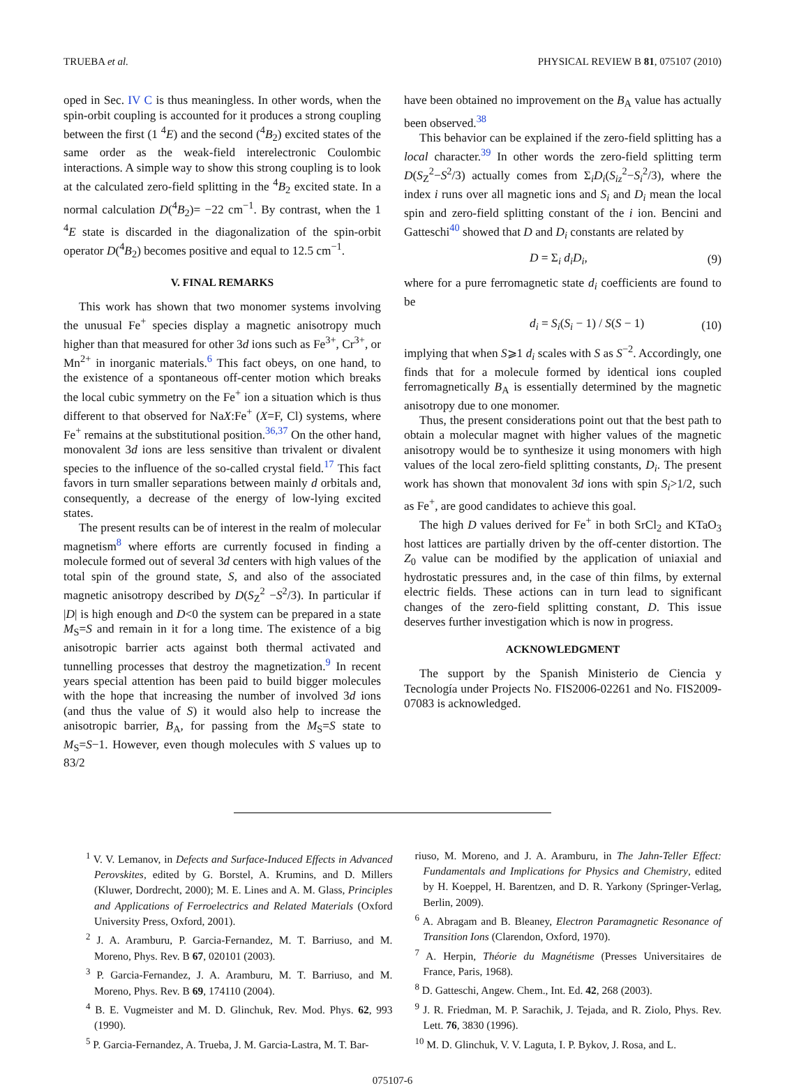TRUEBA et al. PHYSICAL REVIEW B 81, 075107 (2010)
oped in Sec. IV C is thus meaningless. In other words, when the spin-orbit coupling is accounted for it produces a strong coupling between the first (1 <sup>4</sup>E) and the second (<sup>4</sup>B<sub>2</sub>) excited states of the same order as the weak-field interelectronic Coulombic interactions. A simple way to show this strong coupling is to look at the calculated zero-field splitting in the <sup>4</sup>B<sub>2</sub> excited state. In a normal calculation D(<sup>4</sup>B<sub>2</sub>)= −22 cm<sup>−1</sup>. By contrast, when the 1 <sup>4</sup>E state is discarded in the diagonalization of the spin-orbit operator D(<sup>4</sup>B<sub>2</sub>) becomes positive and equal to 12.5 cm<sup>−1</sup>.
V. FINAL REMARKS
This work has shown that two monomer systems involving the unusual Fe<sup>+</sup> species display a magnetic anisotropy much higher than that measured for other 3d ions such as Fe<sup>3+</sup>, Cr<sup>3+</sup>, or Mn<sup>2+</sup> in inorganic materials.<sup>6</sup> This fact obeys, on one hand, to the existence of a spontaneous off-center motion which breaks the local cubic symmetry on the Fe<sup>+</sup> ion a situation which is thus different to that observed for NaX:Fe<sup>+</sup> (X=F, Cl) systems, where Fe<sup>+</sup> remains at the substitutional position.<sup>36,37</sup> On the other hand, monovalent 3d ions are less sensitive than trivalent or divalent species to the influence of the so-called crystal field.<sup>17</sup> This fact favors in turn smaller separations between mainly d orbitals and, consequently, a decrease of the energy of low-lying excited states.
The present results can be of interest in the realm of molecular magnetism<sup>8</sup> where efforts are currently focused in finding a molecule formed out of several 3d centers with high values of the total spin of the ground state, S, and also of the associated magnetic anisotropy described by D(S<sub>Z</sub><sup>2</sup> −S<sup>2</sup>/3). In particular if |D| is high enough and D<0 the system can be prepared in a state M<sub>S</sub>=S and remain in it for a long time. The existence of a big anisotropic barrier acts against both thermal activated and tunnelling processes that destroy the magnetization.<sup>9</sup> In recent years special attention has been paid to build bigger molecules with the hope that increasing the number of involved 3d ions (and thus the value of S) it would also help to increase the anisotropic barrier, B<sub>A</sub>, for passing from the M<sub>S</sub>=S state to M<sub>S</sub>=S−1. However, even though molecules with S values up to 83/2
have been obtained no improvement on the B<sub>A</sub> value has actually been observed.<sup>38</sup>
This behavior can be explained if the zero-field splitting has a local character.<sup>39</sup> In other words the zero-field splitting term D(S<sub>Z</sub><sup>2</sup>−S<sup>2</sup>/3) actually comes from Σ<sub>i</sub>D<sub>i</sub>(S<sub>iz</sub><sup>2</sup>−S<sub>i</sub><sup>2</sup>/3), where the index i runs over all magnetic ions and S<sub>i</sub> and D<sub>i</sub> mean the local spin and zero-field splitting constant of the i ion. Bencini and Gatteschi<sup>40</sup> showed that D and D<sub>i</sub> constants are related by
D = Σ<sub>i</sub> d<sub>i</sub>D<sub>i</sub>, (9)
where for a pure ferromagnetic state d<sub>i</sub> coefficients are found to be
d<sub>i</sub> = S<sub>i</sub>(S<sub>i</sub> − 1) / S(S − 1) (10)
implying that when S⩾1 d<sub>i</sub> scales with S as S<sup>−2</sup>. Accordingly, one finds that for a molecule formed by identical ions coupled ferromagnetically B<sub>A</sub> is essentially determined by the magnetic anisotropy due to one monomer.
Thus, the present considerations point out that the best path to obtain a molecular magnet with higher values of the magnetic anisotropy would be to synthesize it using monomers with high values of the local zero-field splitting constants, D<sub>i</sub>. The present work has shown that monovalent 3d ions with spin S<sub>i</sub>>1/2, such as Fe<sup>+</sup>, are good candidates to achieve this goal.
The high D values derived for Fe<sup>+</sup> in both SrCl<sub>2</sub> and KTaO<sub>3</sub> host lattices are partially driven by the off-center distortion. The Z<sub>0</sub> value can be modified by the application of uniaxial and hydrostatic pressures and, in the case of thin films, by external electric fields. These actions can in turn lead to significant changes of the zero-field splitting constant, D. This issue deserves further investigation which is now in progress.
ACKNOWLEDGMENT
The support by the Spanish Ministerio de Ciencia y Tecnología under Projects No. FIS2006-02261 and No. FIS2009-07083 is acknowledged.
<sup>1</sup> V. V. Lemanov, in Defects and Surface-Induced Effects in Advanced Perovskites, edited by G. Borstel, A. Krumins, and D. Millers (Kluwer, Dordrecht, 2000); M. E. Lines and A. M. Glass, Principles and Applications of Ferroelectrics and Related Materials (Oxford University Press, Oxford, 2001).
<sup>2</sup> J. A. Aramburu, P. Garcia-Fernandez, M. T. Barriuso, and M. Moreno, Phys. Rev. B 67, 020101 (2003).
<sup>3</sup> P. Garcia-Fernandez, J. A. Aramburu, M. T. Barriuso, and M. Moreno, Phys. Rev. B 69, 174110 (2004).
<sup>4</sup> B. E. Vugmeister and M. D. Glinchuk, Rev. Mod. Phys. 62, 993 (1990).
<sup>5</sup> P. Garcia-Fernandez, A. Trueba, J. M. Garcia-Lastra, M. T. Bar-
riuso, M. Moreno, and J. A. Aramburu, in The Jahn-Teller Effect: Fundamentals and Implications for Physics and Chemistry, edited by H. Koeppel, H. Barentzen, and D. R. Yarkony (Springer-Verlag, Berlin, 2009).
<sup>6</sup> A. Abragam and B. Bleaney, Electron Paramagnetic Resonance of Transition Ions (Clarendon, Oxford, 1970).
<sup>7</sup> A. Herpin, Théorie du Magnétisme (Presses Universitaires de France, Paris, 1968).
<sup>8</sup> D. Gatteschi, Angew. Chem., Int. Ed. 42, 268 (2003).
<sup>9</sup> J. R. Friedman, M. P. Sarachik, J. Tejada, and R. Ziolo, Phys. Rev. Lett. 76, 3830 (1996).
<sup>10</sup> M. D. Glinchuk, V. V. Laguta, I. P. Bykov, J. Rosa, and L.
075107-6